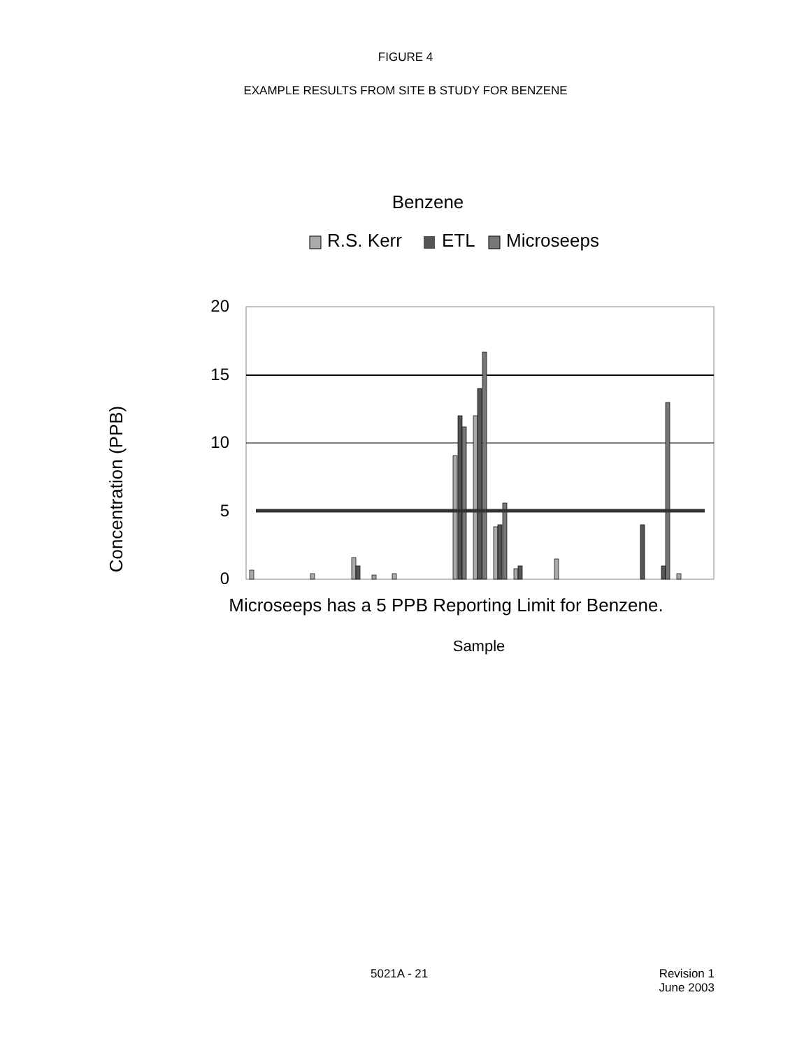FIGURE 4
EXAMPLE RESULTS FROM SITE B STUDY FOR BENZENE
Benzene
R.S. Kerr
ETL
Microseeps
Concentration (PPB)
20
15
10
5
0
Microseeps has a 5 PPB Reporting Limit for Benzene.
Sample
5021A - 21 Revision 1
June 2003